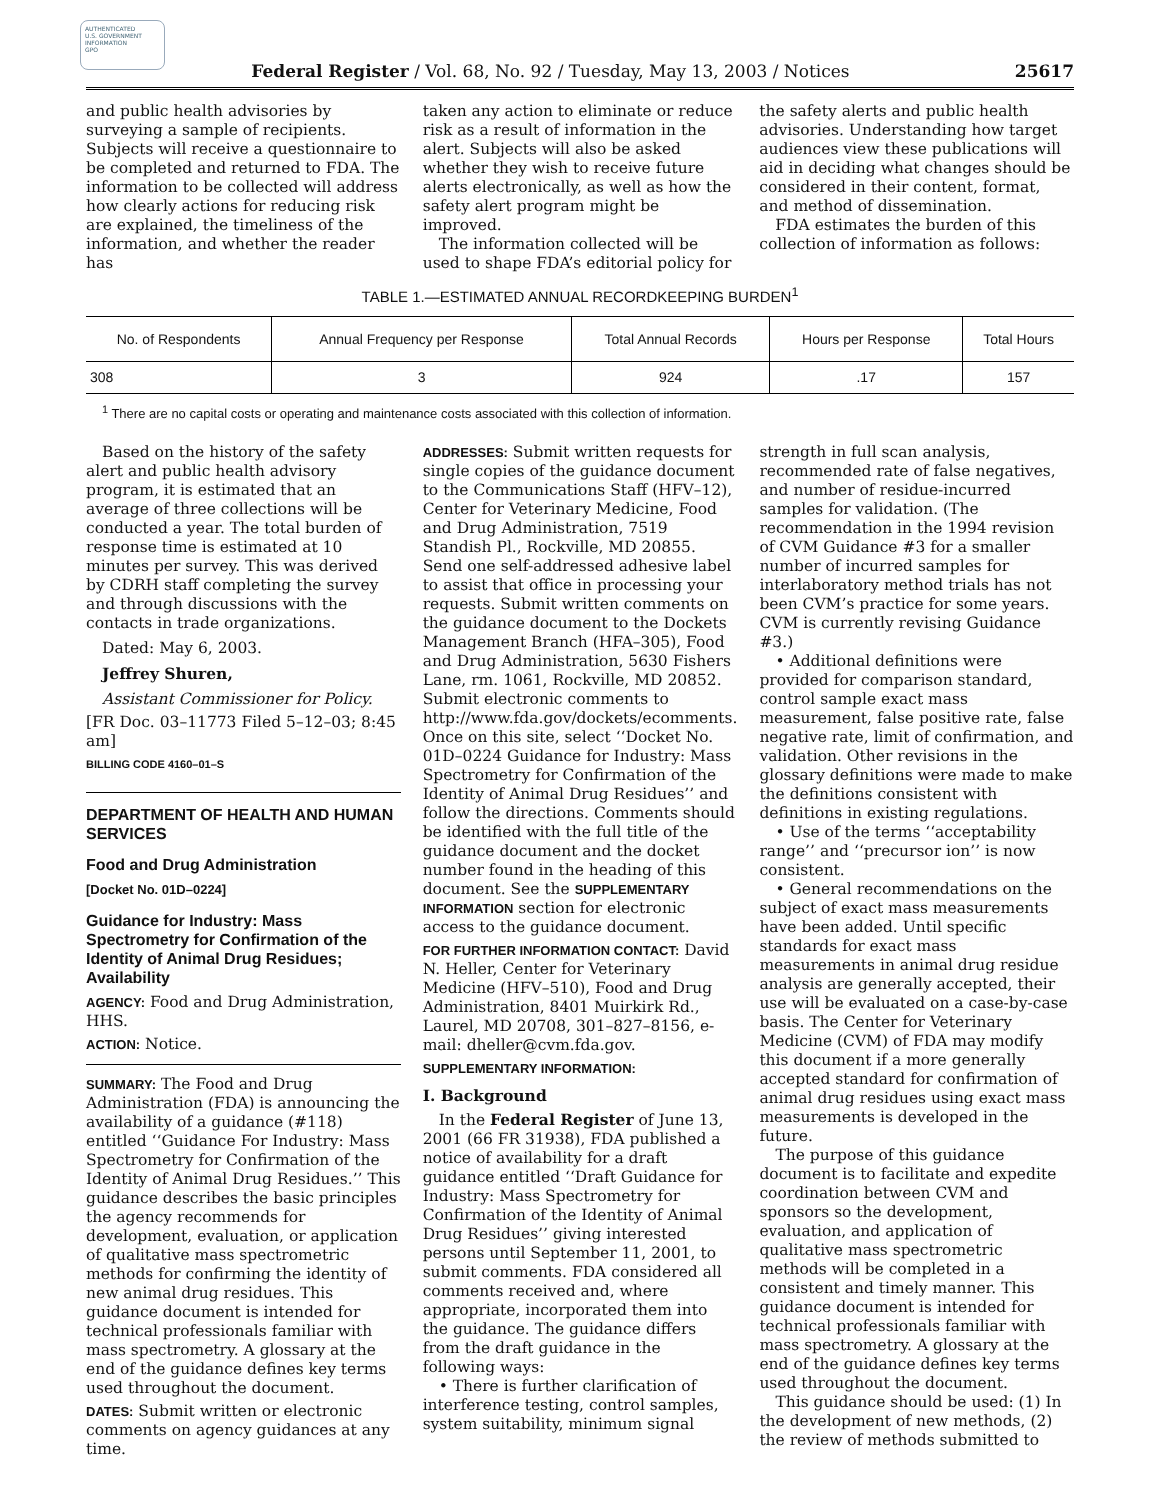AUTHENTICATED
U.S. GOVERNMENT
INFORMATION
GPO
Federal Register / Vol. 68, No. 92 / Tuesday, May 13, 2003 / Notices 25617
and public health advisories by surveying a sample of recipients. Subjects will receive a questionnaire to be completed and returned to FDA. The information to be collected will address how clearly actions for reducing risk are explained, the timeliness of the information, and whether the reader has
taken any action to eliminate or reduce risk as a result of information in the alert. Subjects will also be asked whether they wish to receive future alerts electronically, as well as how the safety alert program might be improved.
The information collected will be used to shape FDA’s editorial policy for
the safety alerts and public health advisories. Understanding how target audiences view these publications will aid in deciding what changes should be considered in their content, format, and method of dissemination.
FDA estimates the burden of this collection of information as follows:
TABLE 1.—ESTIMATED ANNUAL RECORDKEEPING BURDEN<sup>1</sup>
| No. of Respondents | Annual Frequency per Response | Total Annual Records | Hours per Response | Total Hours |
| --- | --- | --- | --- | --- |
| 308 | 3 | 924 | .17 | 157 |
<sup>1</sup> There are no capital costs or operating and maintenance costs associated with this collection of information.
Based on the history of the safety alert and public health advisory program, it is estimated that an average of three collections will be conducted a year. The total burden of response time is estimated at 10 minutes per survey. This was derived by CDRH staff completing the survey and through discussions with the contacts in trade organizations.
Dated: May 6, 2003.
Jeffrey Shuren,
Assistant Commissioner for Policy.
[FR Doc. 03–11773 Filed 5–12–03; 8:45 am]
BILLING CODE 4160–01–S
DEPARTMENT OF HEALTH AND HUMAN SERVICES
Food and Drug Administration
[Docket No. 01D–0224]
Guidance for Industry: Mass Spectrometry for Confirmation of the Identity of Animal Drug Residues; Availability
AGENCY: Food and Drug Administration, HHS.
ACTION: Notice.
SUMMARY: The Food and Drug Administration (FDA) is announcing the availability of a guidance (#118) entitled ‘‘Guidance For Industry: Mass Spectrometry for Confirmation of the Identity of Animal Drug Residues.’’ This guidance describes the basic principles the agency recommends for development, evaluation, or application of qualitative mass spectrometric methods for confirming the identity of new animal drug residues. This guidance document is intended for technical professionals familiar with mass spectrometry. A glossary at the end of the guidance defines key terms used throughout the document.
DATES: Submit written or electronic comments on agency guidances at any time.
ADDRESSES: Submit written requests for single copies of the guidance document to the Communications Staff (HFV–12), Center for Veterinary Medicine, Food and Drug Administration, 7519 Standish Pl., Rockville, MD 20855. Send one self-addressed adhesive label to assist that office in processing your requests. Submit written comments on the guidance document to the Dockets Management Branch (HFA–305), Food and Drug Administration, 5630 Fishers Lane, rm. 1061, Rockville, MD 20852. Submit electronic comments to http://www.fda.gov/dockets/ecomments. Once on this site, select ‘‘Docket No. 01D–0224 Guidance for Industry: Mass Spectrometry for Confirmation of the Identity of Animal Drug Residues’’ and follow the directions. Comments should be identified with the full title of the guidance document and the docket number found in the heading of this document. See the SUPPLEMENTARY INFORMATION section for electronic access to the guidance document.
FOR FURTHER INFORMATION CONTACT: David N. Heller, Center for Veterinary Medicine (HFV–510), Food and Drug Administration, 8401 Muirkirk Rd., Laurel, MD 20708, 301–827–8156, e-mail: dheller@cvm.fda.gov.
SUPPLEMENTARY INFORMATION:
I. Background
In the Federal Register of June 13, 2001 (66 FR 31938), FDA published a notice of availability for a draft guidance entitled ‘‘Draft Guidance for Industry: Mass Spectrometry for Confirmation of the Identity of Animal Drug Residues’’ giving interested persons until September 11, 2001, to submit comments. FDA considered all comments received and, where appropriate, incorporated them into the guidance. The guidance differs from the draft guidance in the following ways:
• There is further clarification of interference testing, control samples, system suitability, minimum signal
strength in full scan analysis, recommended rate of false negatives, and number of residue-incurred samples for validation. (The recommendation in the 1994 revision of CVM Guidance #3 for a smaller number of incurred samples for interlaboratory method trials has not been CVM’s practice for some years. CVM is currently revising Guidance #3.)
• Additional definitions were provided for comparison standard, control sample exact mass measurement, false positive rate, false negative rate, limit of confirmation, and validation. Other revisions in the glossary definitions were made to make the definitions consistent with definitions in existing regulations.
• Use of the terms ‘‘acceptability range’’ and ‘‘precursor ion’’ is now consistent.
• General recommendations on the subject of exact mass measurements have been added. Until specific standards for exact mass measurements in animal drug residue analysis are generally accepted, their use will be evaluated on a case-by-case basis. The Center for Veterinary Medicine (CVM) of FDA may modify this document if a more generally accepted standard for confirmation of animal drug residues using exact mass measurements is developed in the future.
The purpose of this guidance document is to facilitate and expedite coordination between CVM and sponsors so the development, evaluation, and application of qualitative mass spectrometric methods will be completed in a consistent and timely manner. This guidance document is intended for technical professionals familiar with mass spectrometry. A glossary at the end of the guidance defines key terms used throughout the document.
This guidance should be used: (1) In the development of new methods, (2) the review of methods submitted to